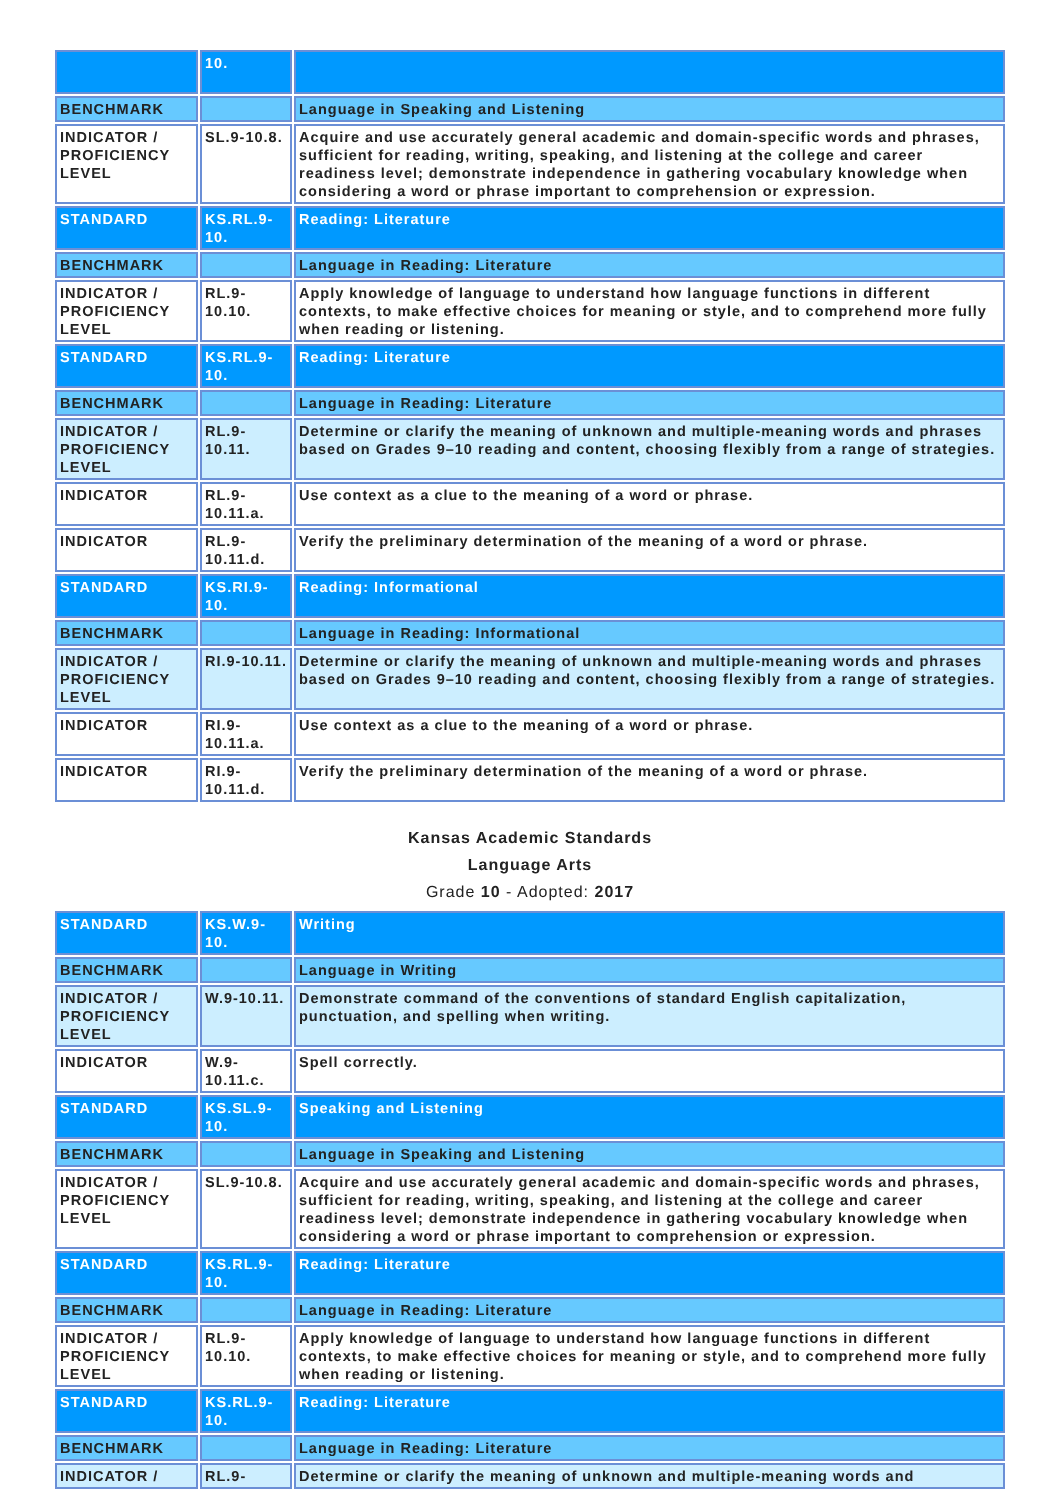| | 10. | |
| BENCHMARK | | Language in Speaking and Listening |
| INDICATOR / PROFICIENCY LEVEL | SL.9-10.8. | Acquire and use accurately general academic and domain-specific words and phrases, sufficient for reading, writing, speaking, and listening at the college and career readiness level; demonstrate independence in gathering vocabulary knowledge when considering a word or phrase important to comprehension or expression. |
| STANDARD | KS.RL.9-10. | Reading: Literature |
| BENCHMARK | | Language in Reading: Literature |
| INDICATOR / PROFICIENCY LEVEL | RL.9-10.10. | Apply knowledge of language to understand how language functions in different contexts, to make effective choices for meaning or style, and to comprehend more fully when reading or listening. |
| STANDARD | KS.RL.9-10. | Reading: Literature |
| BENCHMARK | | Language in Reading: Literature |
| INDICATOR / PROFICIENCY LEVEL | RL.9-10.11. | Determine or clarify the meaning of unknown and multiple-meaning words and phrases based on Grades 9–10 reading and content, choosing flexibly from a range of strategies. |
| INDICATOR | RL.9-10.11.a. | Use context as a clue to the meaning of a word or phrase. |
| INDICATOR | RL.9-10.11.d. | Verify the preliminary determination of the meaning of a word or phrase. |
| STANDARD | KS.RI.9-10. | Reading: Informational |
| BENCHMARK | | Language in Reading: Informational |
| INDICATOR / PROFICIENCY LEVEL | RI.9-10.11. | Determine or clarify the meaning of unknown and multiple-meaning words and phrases based on Grades 9–10 reading and content, choosing flexibly from a range of strategies. |
| INDICATOR | RI.9-10.11.a. | Use context as a clue to the meaning of a word or phrase. |
| INDICATOR | RI.9-10.11.d. | Verify the preliminary determination of the meaning of a word or phrase. |
Kansas Academic Standards
Language Arts
Grade 10 - Adopted: 2017
| STANDARD | KS.W.9-10. | Writing |
| BENCHMARK | | Language in Writing |
| INDICATOR / PROFICIENCY LEVEL | W.9-10.11. | Demonstrate command of the conventions of standard English capitalization, punctuation, and spelling when writing. |
| INDICATOR | W.9-10.11.c. | Spell correctly. |
| STANDARD | KS.SL.9-10. | Speaking and Listening |
| BENCHMARK | | Language in Speaking and Listening |
| INDICATOR / PROFICIENCY LEVEL | SL.9-10.8. | Acquire and use accurately general academic and domain-specific words and phrases, sufficient for reading, writing, speaking, and listening at the college and career readiness level; demonstrate independence in gathering vocabulary knowledge when considering a word or phrase important to comprehension or expression. |
| STANDARD | KS.RL.9-10. | Reading: Literature |
| BENCHMARK | | Language in Reading: Literature |
| INDICATOR / PROFICIENCY LEVEL | RL.9-10.10. | Apply knowledge of language to understand how language functions in different contexts, to make effective choices for meaning or style, and to comprehend more fully when reading or listening. |
| STANDARD | KS.RL.9-10. | Reading: Literature |
| BENCHMARK | | Language in Reading: Literature |
| INDICATOR / | RL.9- | Determine or clarify the meaning of unknown and multiple-meaning words and |